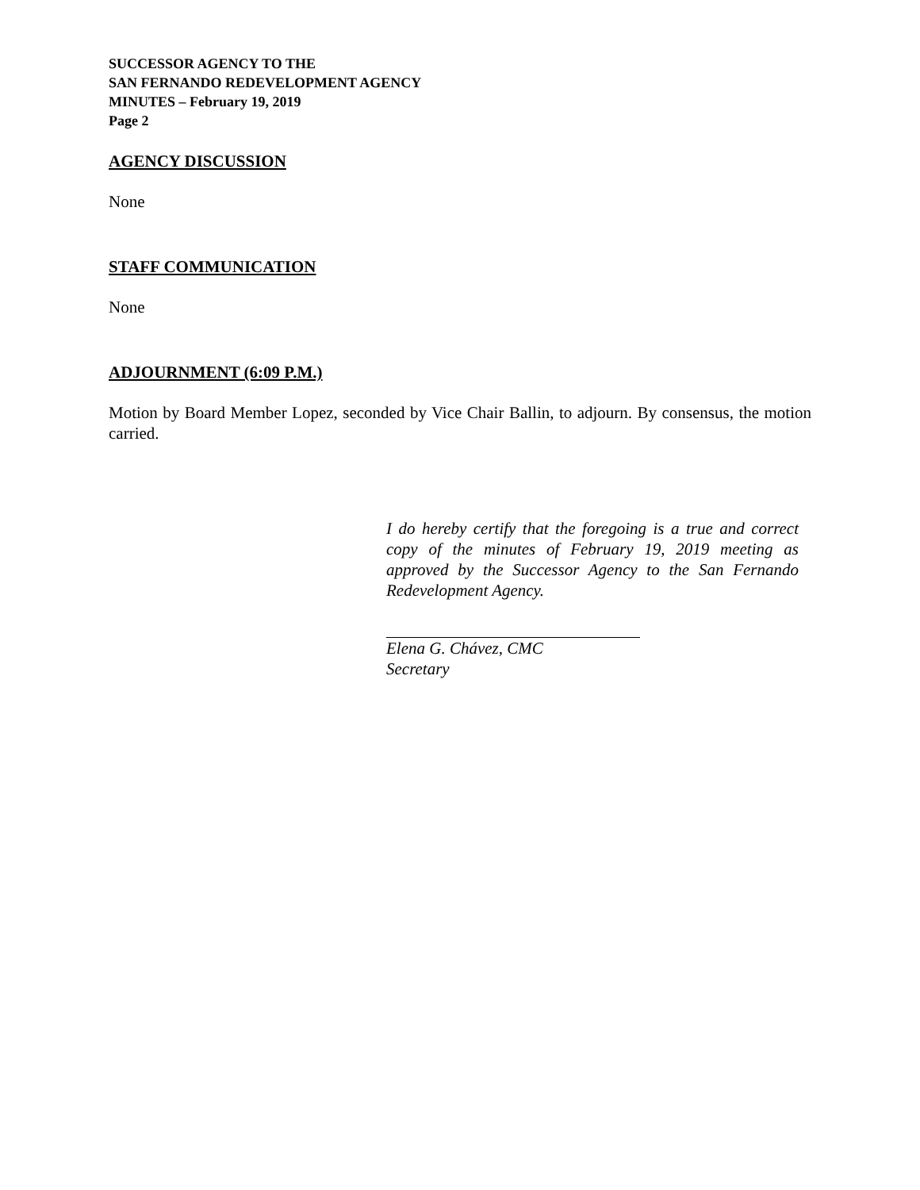SUCCESSOR AGENCY TO THE
SAN FERNANDO REDEVELOPMENT AGENCY
MINUTES – February 19, 2019
Page 2
AGENCY DISCUSSION
None
STAFF COMMUNICATION
None
ADJOURNMENT (6:09 P.M.)
Motion by Board Member Lopez, seconded by Vice Chair Ballin, to adjourn. By consensus, the motion carried.
I do hereby certify that the foregoing is a true and correct copy of the minutes of February 19, 2019 meeting as approved by the Successor Agency to the San Fernando Redevelopment Agency.
Elena G. Chávez, CMC
Secretary